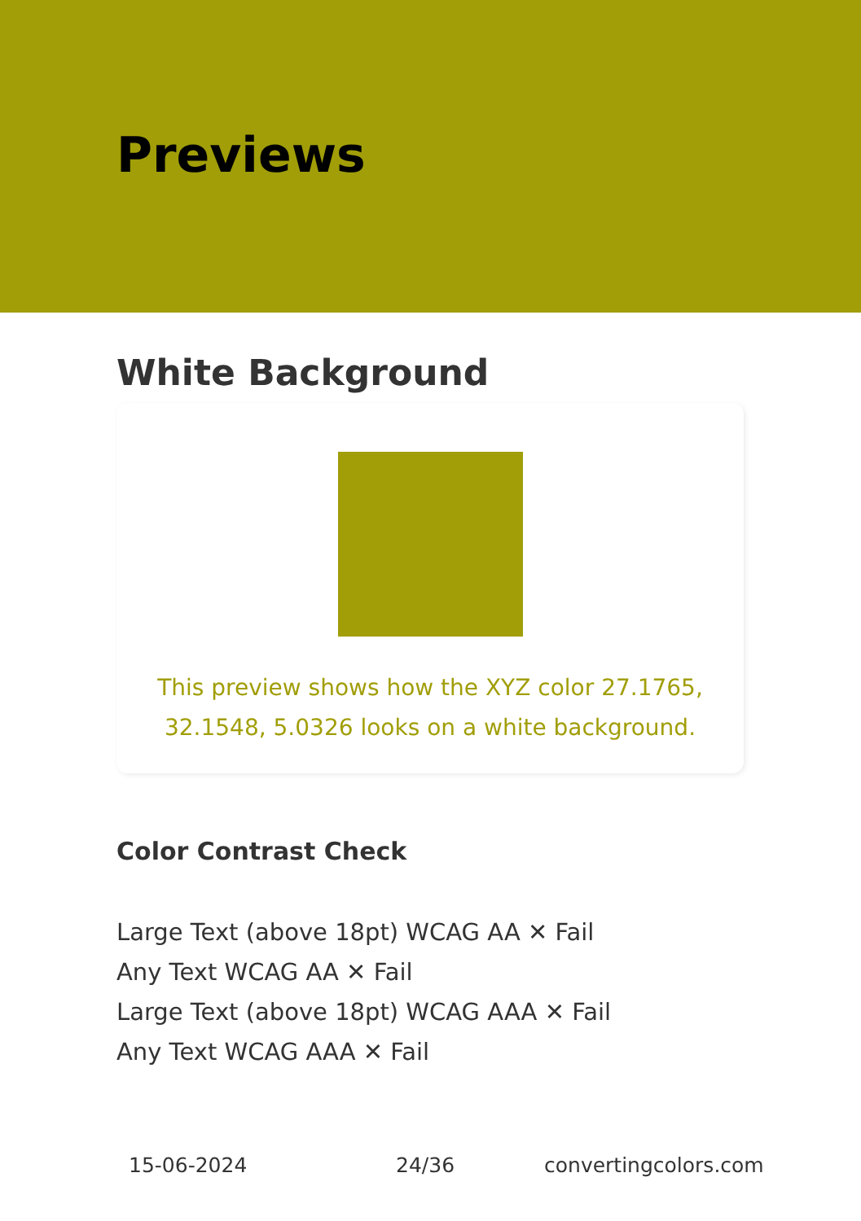Previews
White Background
This preview shows how the XYZ color 27.1765, 32.1548, 5.0326 looks on a white background.
Color Contrast Check
Large Text (above 18pt) WCAG AA ✕ Fail
Any Text WCAG AA ✕ Fail
Large Text (above 18pt) WCAG AAA ✕ Fail
Any Text WCAG AAA ✕ Fail
15-06-2024 24/36 convertingcolors.com